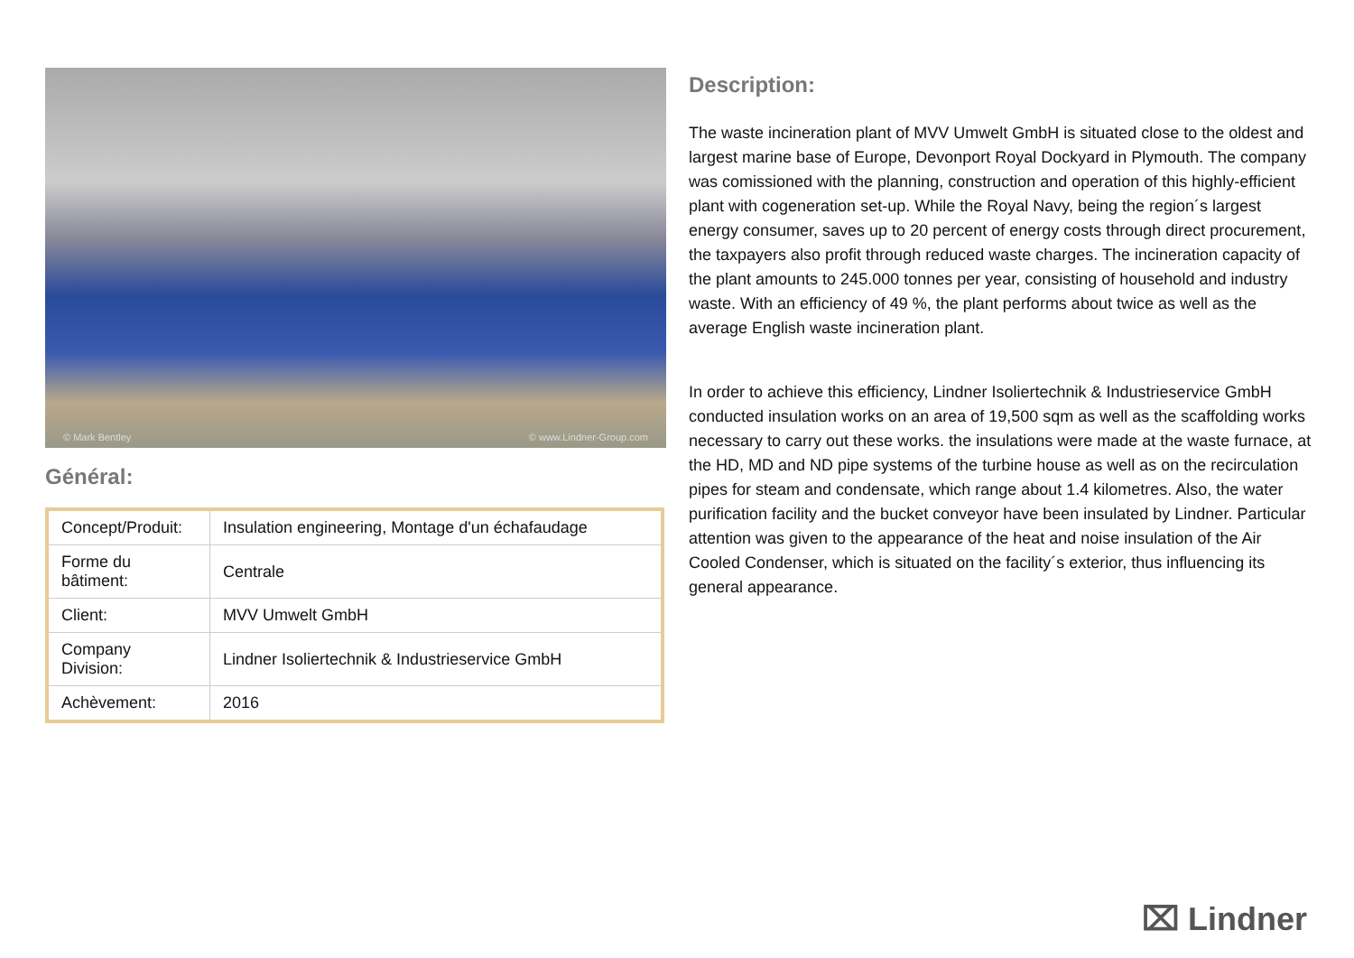© Mark Bentley © www.Lindner-Group.com
Général:
| Concept/Produit: | Insulation engineering, Montage d'un échafaudage |
| Forme du bâtiment: | Centrale |
| Client: | MVV Umwelt GmbH |
| Company Division: | Lindner Isoliertechnik & Industrieservice GmbH |
| Achèvement: | 2016 |
Description:
The waste incineration plant of MVV Umwelt GmbH is situated close to the oldest and largest marine base of Europe, Devonport Royal Dockyard in Plymouth. The company was comissioned with the planning, construction and operation of this highly-efficient plant with cogeneration set-up. While the Royal Navy, being the region´s largest energy consumer, saves up to 20 percent of energy costs through direct procurement, the taxpayers also profit through reduced waste charges. The incineration capacity of the plant amounts to 245.000 tonnes per year, consisting of household and industry waste. With an efficiency of 49 %, the plant performs about twice as well as the average English waste incineration plant.
In order to achieve this efficiency, Lindner Isoliertechnik & Industrieservice GmbH conducted insulation works on an area of 19,500 sqm as well as the scaffolding works necessary to carry out these works. the insulations were made at the waste furnace, at the HD, MD and ND pipe systems of the turbine house as well as on the recirculation pipes for steam and condensate, which range about 1.4 kilometres. Also, the water purification facility and the bucket conveyor have been insulated by Lindner. Particular attention was given to the appearance of the heat and noise insulation of the Air Cooled Condenser, which is situated on the facility´s exterior, thus influencing its general appearance.
⌧ Lindner